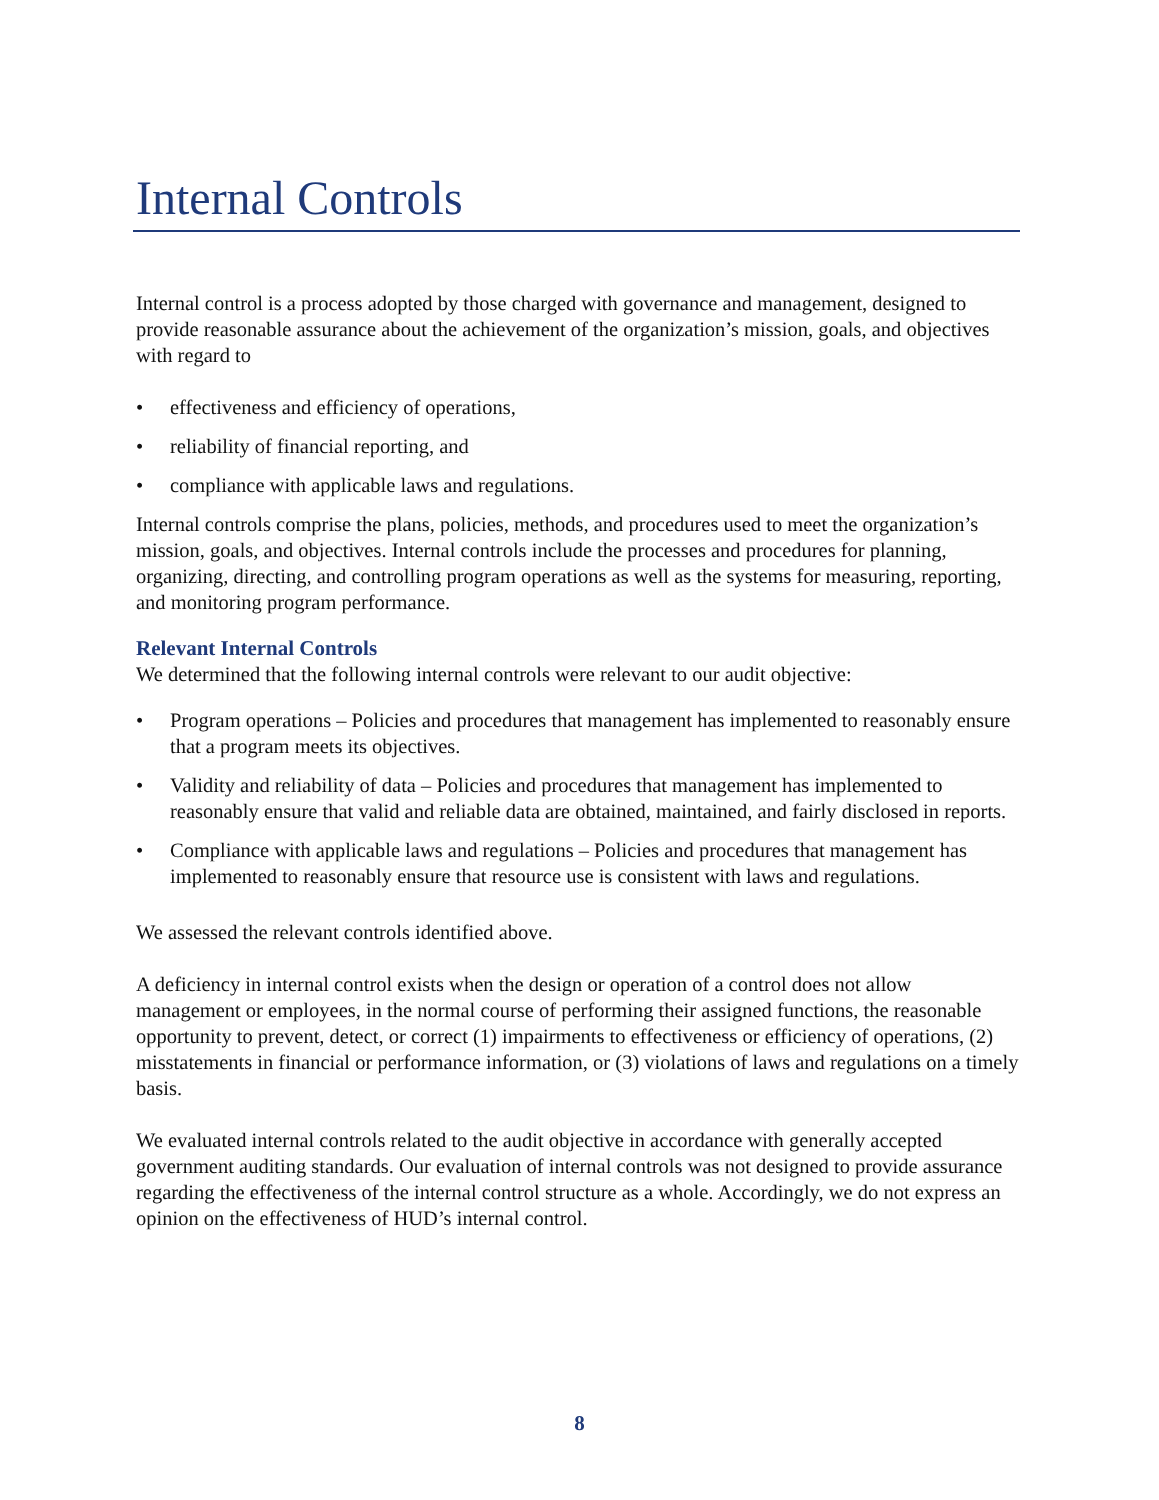Internal Controls
Internal control is a process adopted by those charged with governance and management, designed to provide reasonable assurance about the achievement of the organization’s mission, goals, and objectives with regard to
• effectiveness and efficiency of operations,
• reliability of financial reporting, and
• compliance with applicable laws and regulations.
Internal controls comprise the plans, policies, methods, and procedures used to meet the organization’s mission, goals, and objectives. Internal controls include the processes and procedures for planning, organizing, directing, and controlling program operations as well as the systems for measuring, reporting, and monitoring program performance.
Relevant Internal Controls
We determined that the following internal controls were relevant to our audit objective:
• Program operations – Policies and procedures that management has implemented to reasonably ensure that a program meets its objectives.
• Validity and reliability of data – Policies and procedures that management has implemented to reasonably ensure that valid and reliable data are obtained, maintained, and fairly disclosed in reports.
• Compliance with applicable laws and regulations – Policies and procedures that management has implemented to reasonably ensure that resource use is consistent with laws and regulations.
We assessed the relevant controls identified above.
A deficiency in internal control exists when the design or operation of a control does not allow management or employees, in the normal course of performing their assigned functions, the reasonable opportunity to prevent, detect, or correct (1) impairments to effectiveness or efficiency of operations, (2) misstatements in financial or performance information, or (3) violations of laws and regulations on a timely basis.
We evaluated internal controls related to the audit objective in accordance with generally accepted government auditing standards. Our evaluation of internal controls was not designed to provide assurance regarding the effectiveness of the internal control structure as a whole. Accordingly, we do not express an opinion on the effectiveness of HUD’s internal control.
8